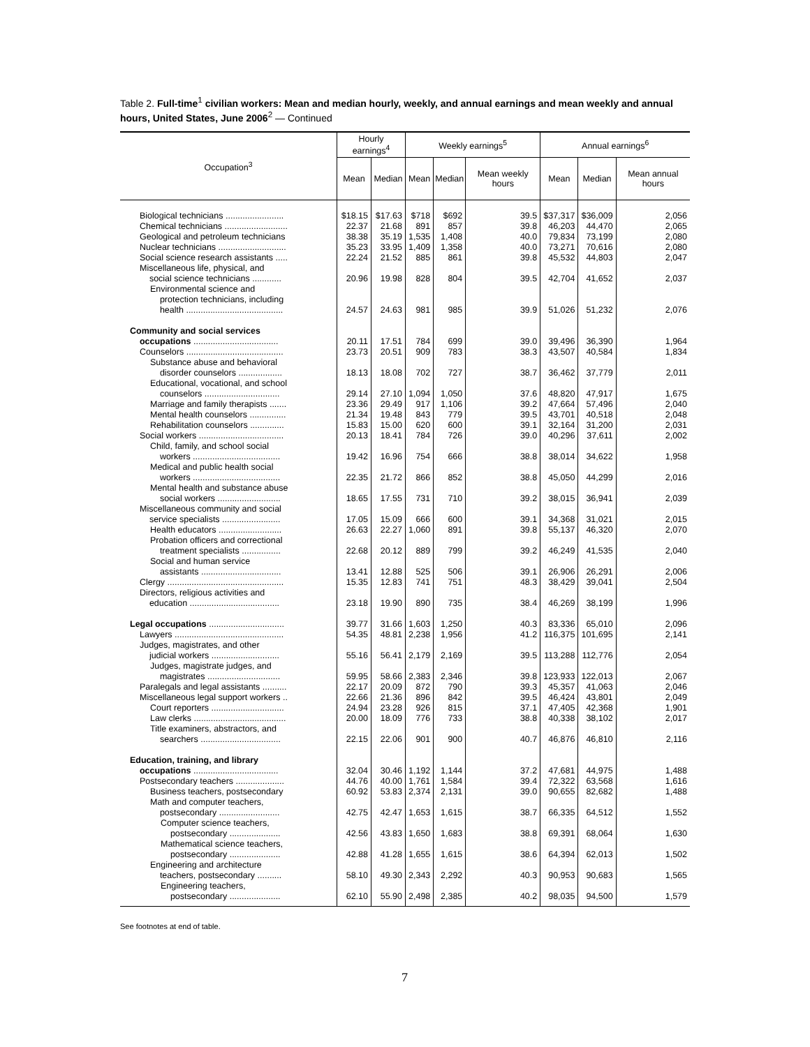Table 2. Full-time<sup>1</sup> civilian workers: Mean and median hourly, weekly, and annual earnings and mean weekly and annual hours, United States, June 2006<sup>2</sup> — Continued
| Occupation<sup>3</sup> | Hourly earnings<sup>4</sup> | | Weekly earnings<sup>5</sup> | | | Annual earnings<sup>6</sup> | | |
| --- | --- | --- | --- | --- | --- | --- | --- | --- |
| | Mean | Median | Mean | Median | Mean weekly hours | Mean | Median | Mean annual hours |
| Biological technicians ........................ | $18.15 | $17.63 | $718 | $692 | 39.5 | $37,317 | $36,009 | 2,056 |
| Chemical technicians .......................... | 22.37 | 21.68 | 891 | 857 | 39.8 | 46,203 | 44,470 | 2,065 |
| Geological and petroleum technicians | 38.38 | 35.19 | 1,535 | 1,408 | 40.0 | 79,834 | 73,199 | 2,080 |
| Nuclear technicians ............................ | 35.23 | 33.95 | 1,409 | 1,358 | 40.0 | 73,271 | 70,616 | 2,080 |
| Social science research assistants ..... | 22.24 | 21.52 | 885 | 861 | 39.8 | 45,532 | 44,803 | 2,047 |
| Miscellaneous life, physical, and social science technicians ............ | 20.96 | 19.98 | 828 | 804 | 39.5 | 42,704 | 41,652 | 2,037 |
| Environmental science and protection technicians, including health ........................................ | 24.57 | 24.63 | 981 | 985 | 39.9 | 51,026 | 51,232 | 2,076 |
| Community and social services occupations ................................... | 20.11 | 17.51 | 784 | 699 | 39.0 | 39,496 | 36,390 | 1,964 |
| Counselors ........................................ | 23.73 | 20.51 | 909 | 783 | 38.3 | 43,507 | 40,584 | 1,834 |
| Substance abuse and behavioral disorder counselors .................. | 18.13 | 18.08 | 702 | 727 | 38.7 | 36,462 | 37,779 | 2,011 |
| Educational, vocational, and school counselors ............................... | 29.14 | 27.10 | 1,094 | 1,050 | 37.6 | 48,820 | 47,917 | 1,675 |
| Marriage and family therapists ....... | 23.36 | 29.49 | 917 | 1,106 | 39.2 | 47,664 | 57,496 | 2,040 |
| Mental health counselors ............... | 21.34 | 19.48 | 843 | 779 | 39.5 | 43,701 | 40,518 | 2,048 |
| Rehabilitation counselors .............. | 15.83 | 15.00 | 620 | 600 | 39.1 | 32,164 | 31,200 | 2,031 |
| Social workers ................................... | 20.13 | 18.41 | 784 | 726 | 39.0 | 40,296 | 37,611 | 2,002 |
| Child, family, and school social workers .................................... | 19.42 | 16.96 | 754 | 666 | 38.8 | 38,014 | 34,622 | 1,958 |
| Medical and public health social workers .................................... | 22.35 | 21.72 | 866 | 852 | 38.8 | 45,050 | 44,299 | 2,016 |
| Mental health and substance abuse social workers .......................... | 18.65 | 17.55 | 731 | 710 | 39.2 | 38,015 | 36,941 | 2,039 |
| Miscellaneous community and social service specialists ........................ | 17.05 | 15.09 | 666 | 600 | 39.1 | 34,368 | 31,021 | 2,015 |
| Health educators .......................... | 26.63 | 22.27 | 1,060 | 891 | 39.8 | 55,137 | 46,320 | 2,070 |
| Probation officers and correctional treatment specialists ................ | 22.68 | 20.12 | 889 | 799 | 39.2 | 46,249 | 41,535 | 2,040 |
| Social and human service assistants ................................. | 13.41 | 12.88 | 525 | 506 | 39.1 | 26,906 | 26,291 | 2,006 |
| Clergy ................................................ | 15.35 | 12.83 | 741 | 751 | 48.3 | 38,429 | 39,041 | 2,504 |
| Directors, religious activities and education ..................................... | 23.18 | 19.90 | 890 | 735 | 38.4 | 46,269 | 38,199 | 1,996 |
| Legal occupations ............................... | 39.77 | 31.66 | 1,603 | 1,250 | 40.3 | 83,336 | 65,010 | 2,096 |
| Lawyers ............................................. | 54.35 | 48.81 | 2,238 | 1,956 | 41.2 | 116,375 | 101,695 | 2,141 |
| Judges, magistrates, and other judicial workers ............................ | 55.16 | 56.41 | 2,179 | 2,169 | 39.5 | 113,288 | 112,776 | 2,054 |
| Judges, magistrate judges, and magistrates .............................. | 59.95 | 58.66 | 2,383 | 2,346 | 39.8 | 123,933 | 122,013 | 2,067 |
| Paralegals and legal assistants .......... | 22.17 | 20.09 | 872 | 790 | 39.3 | 45,357 | 41,063 | 2,046 |
| Miscellaneous legal support workers .. | 22.66 | 21.36 | 896 | 842 | 39.5 | 46,424 | 43,801 | 2,049 |
| Court reporters .............................. | 24.94 | 23.28 | 926 | 815 | 37.1 | 47,405 | 42,368 | 1,901 |
| Law clerks ...................................... | 20.00 | 18.09 | 776 | 733 | 38.8 | 40,338 | 38,102 | 2,017 |
| Title examiners, abstractors, and searchers ................................. | 22.15 | 22.06 | 901 | 900 | 40.7 | 46,876 | 46,810 | 2,116 |
| Education, training, and library occupations ................................... | 32.04 | 30.46 | 1,192 | 1,144 | 37.2 | 47,681 | 44,975 | 1,488 |
| Postsecondary teachers .................... | 44.76 | 40.00 | 1,761 | 1,584 | 39.4 | 72,322 | 63,568 | 1,616 |
| Business teachers, postsecondary | 60.92 | 53.83 | 2,374 | 2,131 | 39.0 | 90,655 | 82,682 | 1,488 |
| Math and computer teachers, postsecondary ......................... | 42.75 | 42.47 | 1,653 | 1,615 | 38.7 | 66,335 | 64,512 | 1,552 |
| Computer science teachers, postsecondary ..................... | 42.56 | 43.83 | 1,650 | 1,683 | 38.8 | 69,391 | 68,064 | 1,630 |
| Mathematical science teachers, postsecondary ..................... | 42.88 | 41.28 | 1,655 | 1,615 | 38.6 | 64,394 | 62,013 | 1,502 |
| Engineering and architecture teachers, postsecondary .......... | 58.10 | 49.30 | 2,343 | 2,292 | 40.3 | 90,953 | 90,683 | 1,565 |
| Engineering teachers, postsecondary ..................... | 62.10 | 55.90 | 2,498 | 2,385 | 40.2 | 98,035 | 94,500 | 1,579 |
See footnotes at end of table.
7